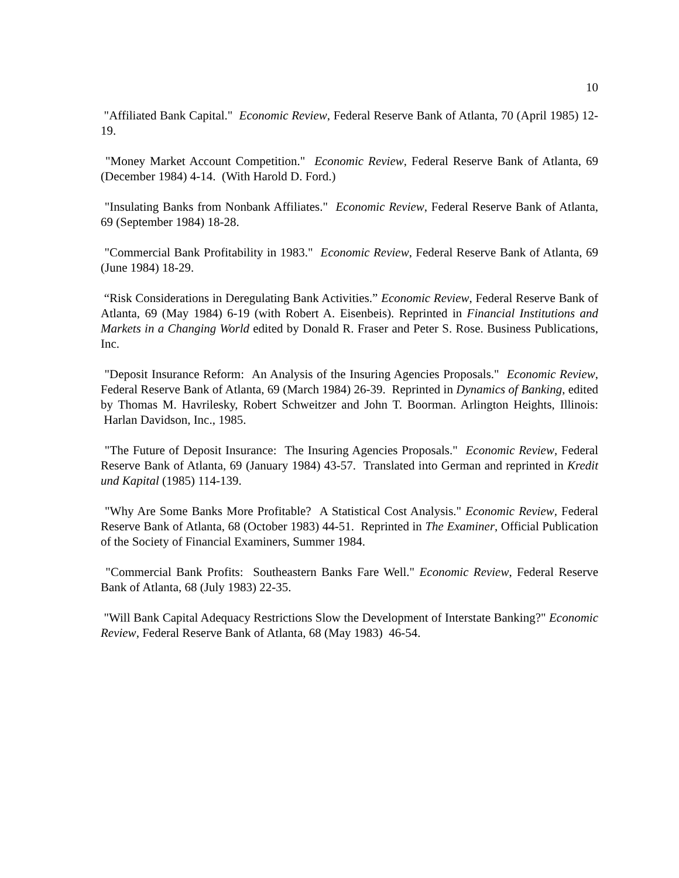10
"Affiliated Bank Capital." Economic Review, Federal Reserve Bank of Atlanta, 70 (April 1985) 12-19.
"Money Market Account Competition." Economic Review, Federal Reserve Bank of Atlanta, 69 (December 1984) 4-14. (With Harold D. Ford.)
"Insulating Banks from Nonbank Affiliates." Economic Review, Federal Reserve Bank of Atlanta, 69 (September 1984) 18-28.
"Commercial Bank Profitability in 1983." Economic Review, Federal Reserve Bank of Atlanta, 69 (June 1984) 18-29.
“Risk Considerations in Deregulating Bank Activities.” Economic Review, Federal Reserve Bank of Atlanta, 69 (May 1984) 6-19 (with Robert A. Eisenbeis). Reprinted in Financial Institutions and Markets in a Changing World edited by Donald R. Fraser and Peter S. Rose. Business Publications, Inc.
"Deposit Insurance Reform: An Analysis of the Insuring Agencies Proposals." Economic Review, Federal Reserve Bank of Atlanta, 69 (March 1984) 26-39. Reprinted in Dynamics of Banking, edited by Thomas M. Havrilesky, Robert Schweitzer and John T. Boorman. Arlington Heights, Illinois: Harlan Davidson, Inc., 1985.
"The Future of Deposit Insurance: The Insuring Agencies Proposals." Economic Review, Federal Reserve Bank of Atlanta, 69 (January 1984) 43-57. Translated into German and reprinted in Kredit und Kapital (1985) 114-139.
"Why Are Some Banks More Profitable? A Statistical Cost Analysis." Economic Review, Federal Reserve Bank of Atlanta, 68 (October 1983) 44-51. Reprinted in The Examiner, Official Publication of the Society of Financial Examiners, Summer 1984.
"Commercial Bank Profits: Southeastern Banks Fare Well." Economic Review, Federal Reserve Bank of Atlanta, 68 (July 1983) 22-35.
"Will Bank Capital Adequacy Restrictions Slow the Development of Interstate Banking?" Economic Review, Federal Reserve Bank of Atlanta, 68 (May 1983) 46-54.